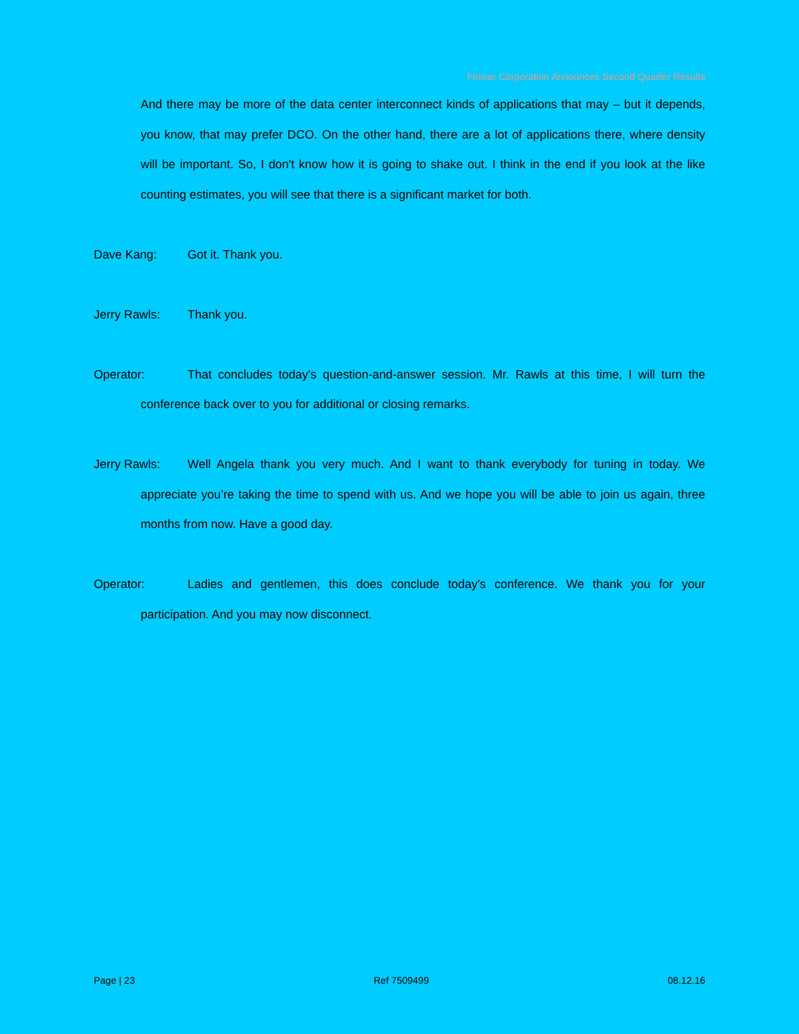Finisar Corporation Announces Second Quarter Results
And there may be more of the data center interconnect kinds of applications that may – but it depends, you know, that may prefer DCO. On the other hand, there are a lot of applications there, where density will be important. So, I don't know how it is going to shake out. I think in the end if you look at the like counting estimates, you will see that there is a significant market for both.
Dave Kang: Got it. Thank you.
Jerry Rawls: Thank you.
Operator: That concludes today's question-and-answer session. Mr. Rawls at this time, I will turn the conference back over to you for additional or closing remarks.
Jerry Rawls: Well Angela thank you very much. And I want to thank everybody for tuning in today. We appreciate you’re taking the time to spend with us. And we hope you will be able to join us again, three months from now. Have a good day.
Operator: Ladies and gentlemen, this does conclude today's conference. We thank you for your participation. And you may now disconnect.
Page | 23 Ref 7509499 08.12.16